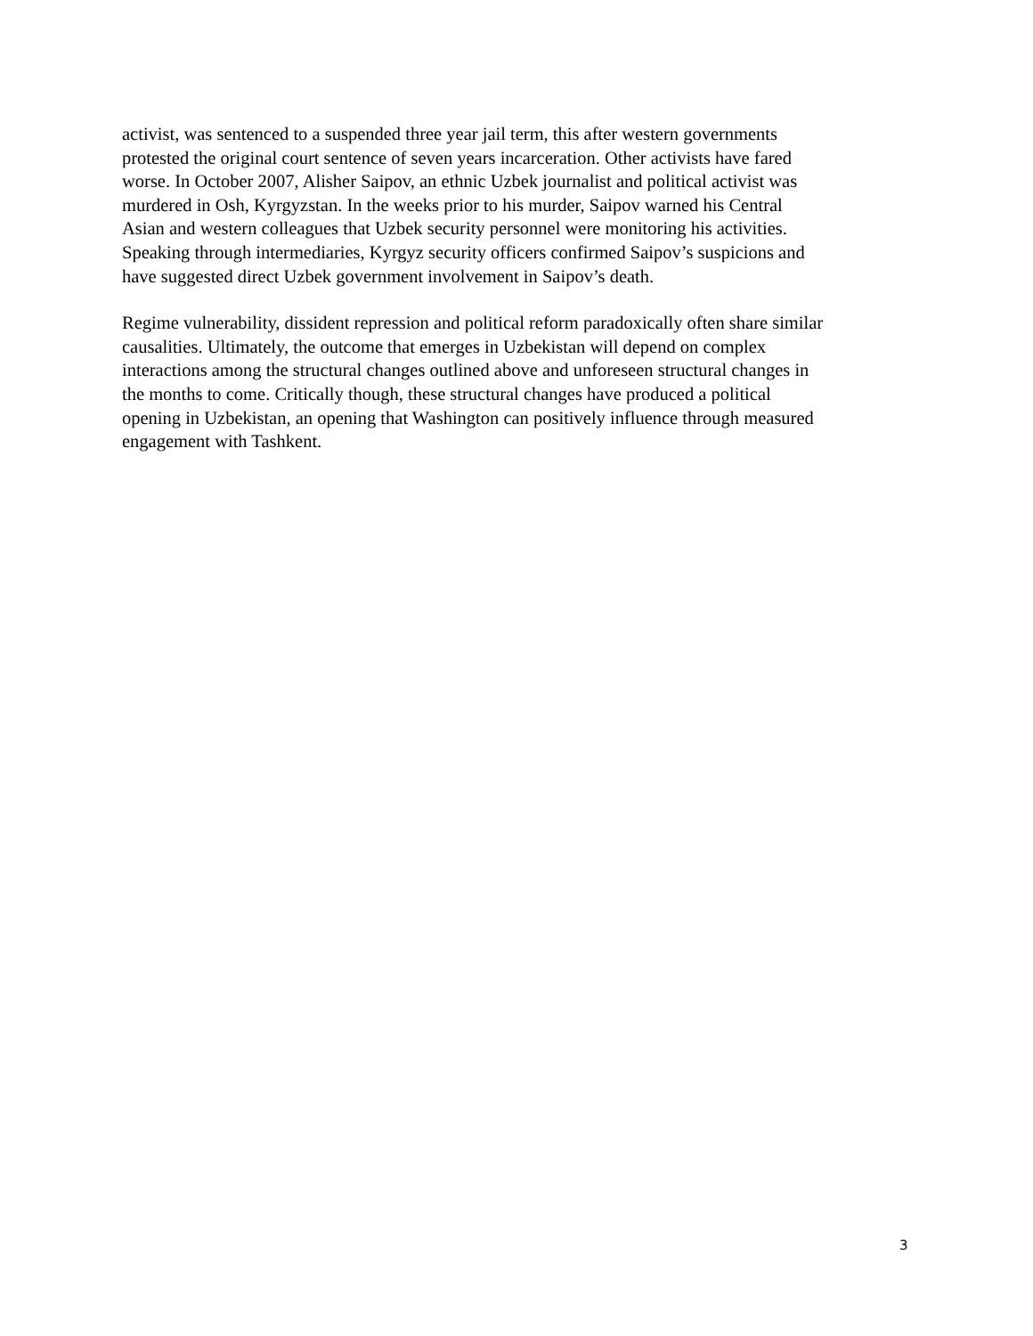activist, was sentenced to a suspended three year jail term, this after western governments protested the original court sentence of seven years incarceration. Other activists have fared worse. In October 2007, Alisher Saipov, an ethnic Uzbek journalist and political activist was murdered in Osh, Kyrgyzstan. In the weeks prior to his murder, Saipov warned his Central Asian and western colleagues that Uzbek security personnel were monitoring his activities. Speaking through intermediaries, Kyrgyz security officers confirmed Saipov’s suspicions and have suggested direct Uzbek government involvement in Saipov’s death.
Regime vulnerability, dissident repression and political reform paradoxically often share similar causalities. Ultimately, the outcome that emerges in Uzbekistan will depend on complex interactions among the structural changes outlined above and unforeseen structural changes in the months to come. Critically though, these structural changes have produced a political opening in Uzbekistan, an opening that Washington can positively influence through measured engagement with Tashkent.
3